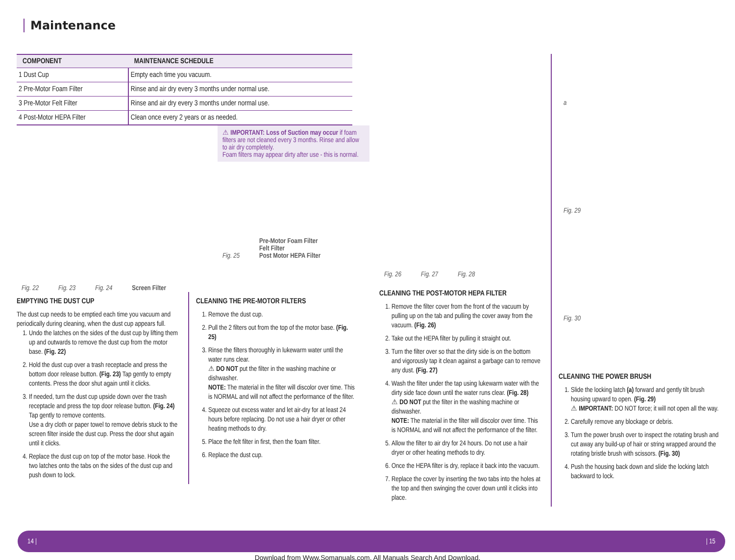Maintenance
| COMPONENT | MAINTENANCE SCHEDULE |
| --- | --- |
| 1 Dust Cup | Empty each time you vacuum. |
| 2 Pre-Motor Foam Filter | Rinse and air dry every 3 months under normal use. |
| 3 Pre-Motor Felt Filter | Rinse and air dry every 3 months under normal use. |
| 4 Post-Motor HEPA Filter | Clean once every 2 years or as needed. |
Fig. 22 Fig. 23 Fig. 24 Screen Filter
⚠ IMPORTANT: Loss of Suction may occur if foam filters are not cleaned every 3 months. Rinse and allow to air dry completely.
Foam filters may appear dirty after use - this is normal.
Fig. 25 Pre-Motor Foam Filter
Felt Filter
Post Motor HEPA Filter
EMPTYING THE DUST CUP
The dust cup needs to be emptied each time you vacuum and periodically during cleaning, when the dust cup appears full.
1. Undo the latches on the sides of the dust cup by lifting them up and outwards to remove the dust cup from the motor base. (Fig. 22)
2. Hold the dust cup over a trash receptacle and press the bottom door release button. (Fig. 23) Tap gently to empty contents. Press the door shut again until it clicks.
3. If needed, turn the dust cup upside down over the trash receptacle and press the top door release button. (Fig. 24) Tap gently to remove contents.
Use a dry cloth or paper towel to remove debris stuck to the screen filter inside the dust cup. Press the door shut again until it clicks.
4. Replace the dust cup on top of the motor base. Hook the two latches onto the tabs on the sides of the dust cup and push down to lock.
CLEANING THE PRE-MOTOR FILTERS
1. Remove the dust cup.
2. Pull the 2 filters out from the top of the motor base. (Fig. 25)
3. Rinse the filters thoroughly in lukewarm water until the water runs clear.
⚠ DO NOT put the filter in the washing machine or dishwasher.
NOTE: The material in the filter will discolor over time. This is NORMAL and will not affect the performance of the filter.
4. Squeeze out excess water and let air-dry for at least 24 hours before replacing. Do not use a hair dryer or other heating methods to dry.
5. Place the felt filter in first, then the foam filter.
6. Replace the dust cup.
Fig. 26 Fig. 27 Fig. 28
CLEANING THE POST-MOTOR HEPA FILTER
1. Remove the filter cover from the front of the vacuum by pulling up on the tab and pulling the cover away from the vacuum. (Fig. 26)
2. Take out the HEPA filter by pulling it straight out.
3. Turn the filter over so that the dirty side is on the bottom and vigorously tap it clean against a garbage can to remove any dust. (Fig. 27)
4. Wash the filter under the tap using lukewarm water with the dirty side face down until the water runs clear. (Fig. 28)
⚠ DO NOT put the filter in the washing machine or dishwasher.
NOTE: The material in the filter will discolor over time. This is NORMAL and will not affect the performance of the filter.
5. Allow the filter to air dry for 24 hours. Do not use a hair dryer or other heating methods to dry.
6. Once the HEPA filter is dry, replace it back into the vacuum.
7. Replace the cover by inserting the two tabs into the holes at the top and then swinging the cover down until it clicks into place.
a
Fig. 29
Fig. 30
CLEANING THE POWER BRUSH
1. Slide the locking latch (a) forward and gently tilt brush housing upward to open. (Fig. 29)
⚠ IMPORTANT: DO NOT force; it will not open all the way.
2. Carefully remove any blockage or debris.
3. Turn the power brush over to inspect the rotating brush and cut away any build-up of hair or string wrapped around the rotating bristle brush with scissors. (Fig. 30)
4. Push the housing back down and slide the locking latch backward to lock.
14 | | 15
Download from Www.Somanuals.com. All Manuals Search And Download.